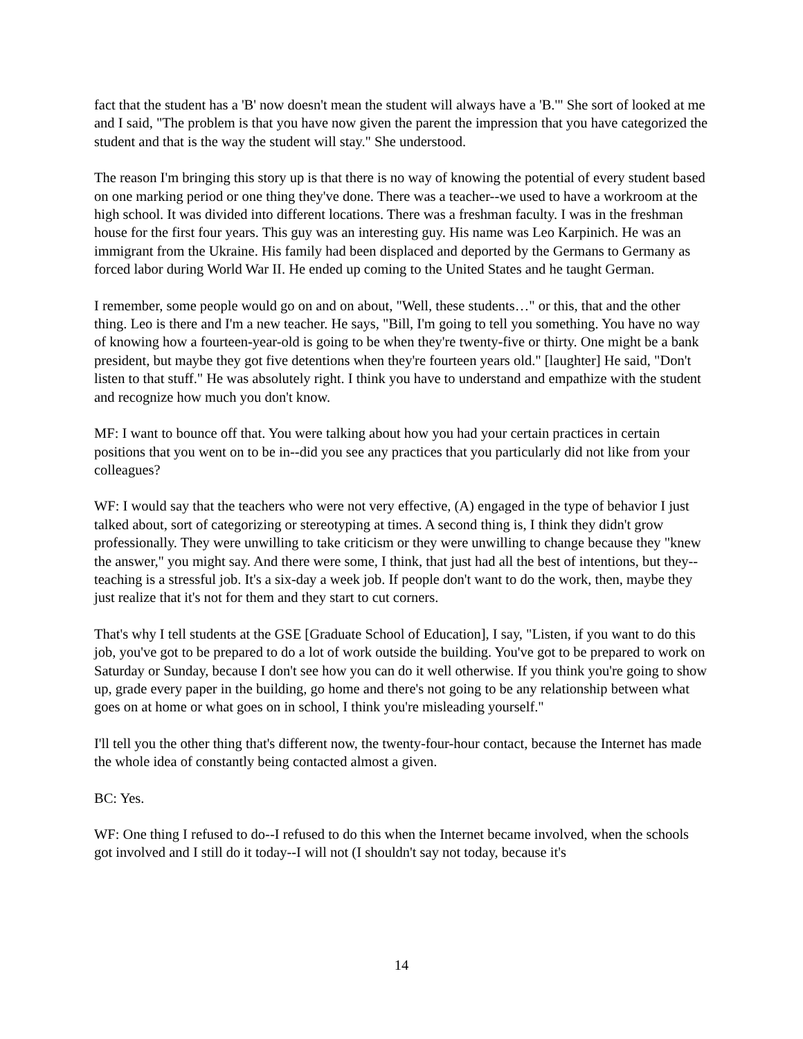fact that the student has a 'B' now doesn't mean the student will always have a 'B.'" She sort of looked at me and I said, "The problem is that you have now given the parent the impression that you have categorized the student and that is the way the student will stay." She understood.
The reason I'm bringing this story up is that there is no way of knowing the potential of every student based on one marking period or one thing they've done. There was a teacher--we used to have a workroom at the high school. It was divided into different locations. There was a freshman faculty. I was in the freshman house for the first four years. This guy was an interesting guy. His name was Leo Karpinich. He was an immigrant from the Ukraine. His family had been displaced and deported by the Germans to Germany as forced labor during World War II. He ended up coming to the United States and he taught German.
I remember, some people would go on and on about, "Well, these students…" or this, that and the other thing. Leo is there and I'm a new teacher. He says, "Bill, I'm going to tell you something. You have no way of knowing how a fourteen-year-old is going to be when they're twenty-five or thirty. One might be a bank president, but maybe they got five detentions when they're fourteen years old." [laughter] He said, "Don't listen to that stuff." He was absolutely right. I think you have to understand and empathize with the student and recognize how much you don't know.
MF: I want to bounce off that. You were talking about how you had your certain practices in certain positions that you went on to be in--did you see any practices that you particularly did not like from your colleagues?
WF: I would say that the teachers who were not very effective, (A) engaged in the type of behavior I just talked about, sort of categorizing or stereotyping at times. A second thing is, I think they didn't grow professionally. They were unwilling to take criticism or they were unwilling to change because they "knew the answer," you might say. And there were some, I think, that just had all the best of intentions, but they--teaching is a stressful job. It's a six-day a week job. If people don't want to do the work, then, maybe they just realize that it's not for them and they start to cut corners.
That's why I tell students at the GSE [Graduate School of Education], I say, "Listen, if you want to do this job, you've got to be prepared to do a lot of work outside the building. You've got to be prepared to work on Saturday or Sunday, because I don't see how you can do it well otherwise. If you think you're going to show up, grade every paper in the building, go home and there's not going to be any relationship between what goes on at home or what goes on in school, I think you're misleading yourself."
I'll tell you the other thing that's different now, the twenty-four-hour contact, because the Internet has made the whole idea of constantly being contacted almost a given.
BC: Yes.
WF: One thing I refused to do--I refused to do this when the Internet became involved, when the schools got involved and I still do it today--I will not (I shouldn't say not today, because it's
14